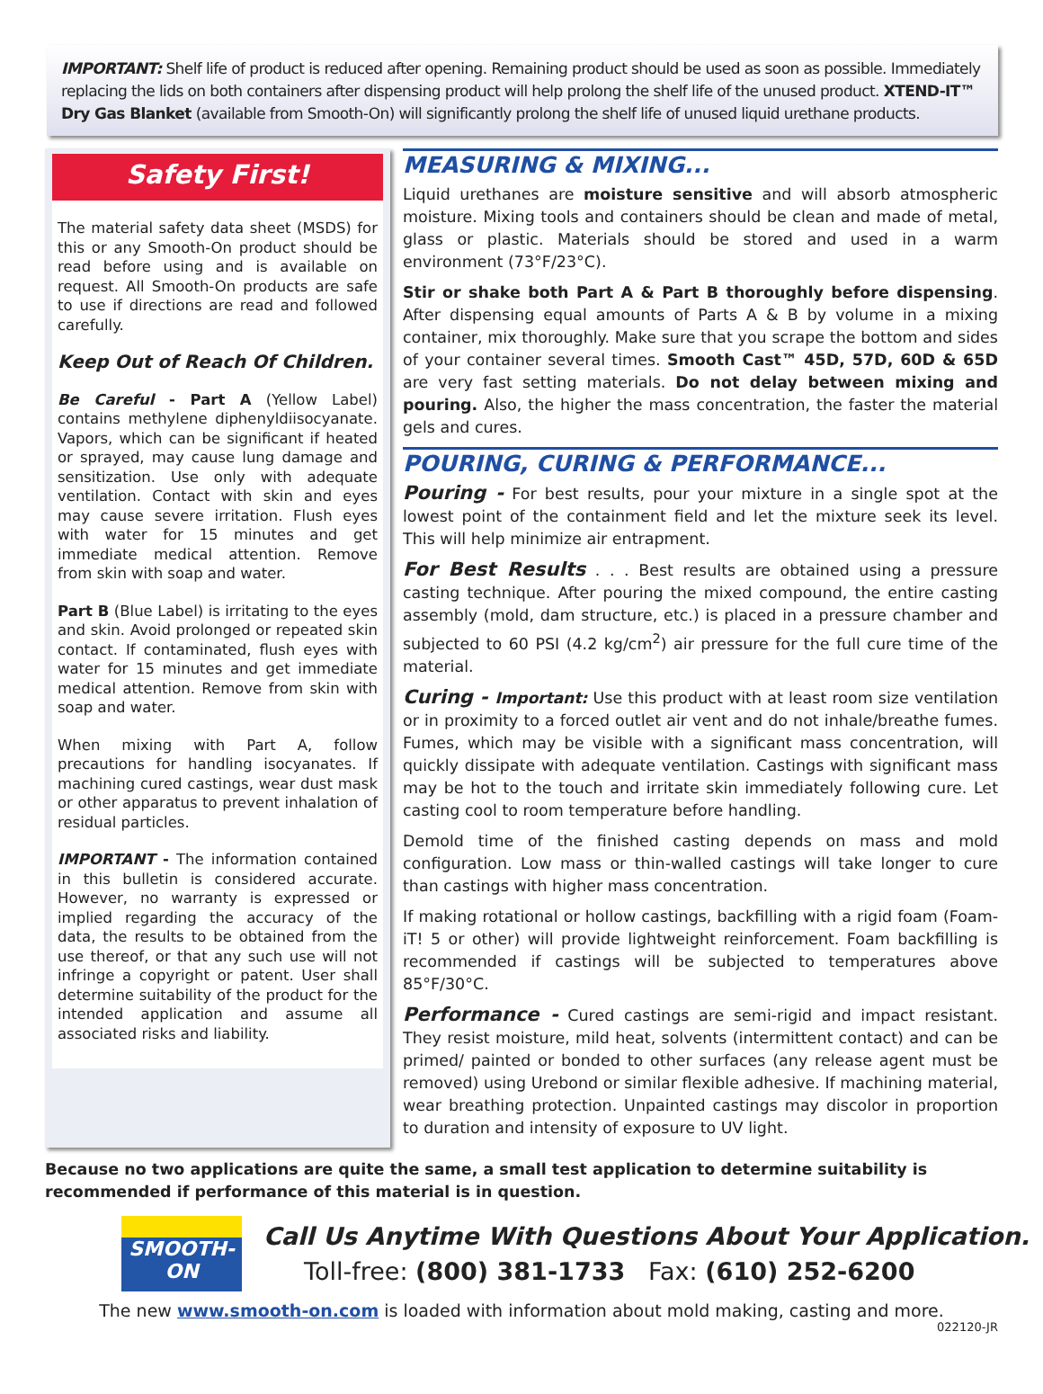IMPORTANT: Shelf life of product is reduced after opening. Remaining product should be used as soon as possible. Immediately replacing the lids on both containers after dispensing product will help prolong the shelf life of the unused product. XTEND-IT™ Dry Gas Blanket (available from Smooth-On) will significantly prolong the shelf life of unused liquid urethane products.
Safety First!
The material safety data sheet (MSDS) for this or any Smooth-On product should be read before using and is available on request. All Smooth-On products are safe to use if directions are read and followed carefully.
Keep Out of Reach Of Children.
Be Careful - Part A (Yellow Label) contains methylene diphenyldiisocyanate. Vapors, which can be significant if heated or sprayed, may cause lung damage and sensitization. Use only with adequate ventilation. Contact with skin and eyes may cause severe irritation. Flush eyes with water for 15 minutes and get immediate medical attention. Remove from skin with soap and water.
Part B (Blue Label) is irritating to the eyes and skin. Avoid prolonged or repeated skin contact. If contaminated, flush eyes with water for 15 minutes and get immediate medical attention. Remove from skin with soap and water.
When mixing with Part A, follow precautions for handling isocyanates. If machining cured castings, wear dust mask or other apparatus to prevent inhalation of residual particles.
IMPORTANT - The information contained in this bulletin is considered accurate. However, no warranty is expressed or implied regarding the accuracy of the data, the results to be obtained from the use thereof, or that any such use will not infringe a copyright or patent. User shall determine suitability of the product for the intended application and assume all associated risks and liability.
MEASURING & MIXING...
Liquid urethanes are moisture sensitive and will absorb atmospheric moisture. Mixing tools and containers should be clean and made of metal, glass or plastic. Materials should be stored and used in a warm environment (73°F/23°C).
Stir or shake both Part A & Part B thoroughly before dispensing. After dispensing equal amounts of Parts A & B by volume in a mixing container, mix thoroughly. Make sure that you scrape the bottom and sides of your container several times. Smooth Cast™ 45D, 57D, 60D & 65D are very fast setting materials. Do not delay between mixing and pouring. Also, the higher the mass concentration, the faster the material gels and cures.
POURING, CURING & PERFORMANCE...
Pouring - For best results, pour your mixture in a single spot at the lowest point of the containment field and let the mixture seek its level. This will help minimize air entrapment.
For Best Results . . . Best results are obtained using a pressure casting technique. After pouring the mixed compound, the entire casting assembly (mold, dam structure, etc.) is placed in a pressure chamber and subjected to 60 PSI (4.2 kg/cm<sup>2</sup>) air pressure for the full cure time of the material.
Curing - Important: Use this product with at least room size ventilation or in proximity to a forced outlet air vent and do not inhale/breathe fumes. Fumes, which may be visible with a significant mass concentration, will quickly dissipate with adequate ventilation. Castings with significant mass may be hot to the touch and irritate skin immediately following cure. Let casting cool to room temperature before handling.
Demold time of the finished casting depends on mass and mold configuration. Low mass or thin-walled castings will take longer to cure than castings with higher mass concentration.
If making rotational or hollow castings, backfilling with a rigid foam (Foam-iT! 5 or other) will provide lightweight reinforcement. Foam backfilling is recommended if castings will be subjected to temperatures above 85°F/30°C.
Performance - Cured castings are semi-rigid and impact resistant. They resist moisture, mild heat, solvents (intermittent contact) and can be primed/ painted or bonded to other surfaces (any release agent must be removed) using Urebond or similar flexible adhesive. If machining material, wear breathing protection. Unpainted castings may discolor in proportion to duration and intensity of exposure to UV light.
Because no two applications are quite the same, a small test application to determine suitability is recommended if performance of this material is in question.
SMOOTH-ON
Call Us Anytime With Questions About Your Application.
Toll-free: (800) 381-1733 Fax: (610) 252-6200
The new www.smooth-on.com is loaded with information about mold making, casting and more.
022120-JR